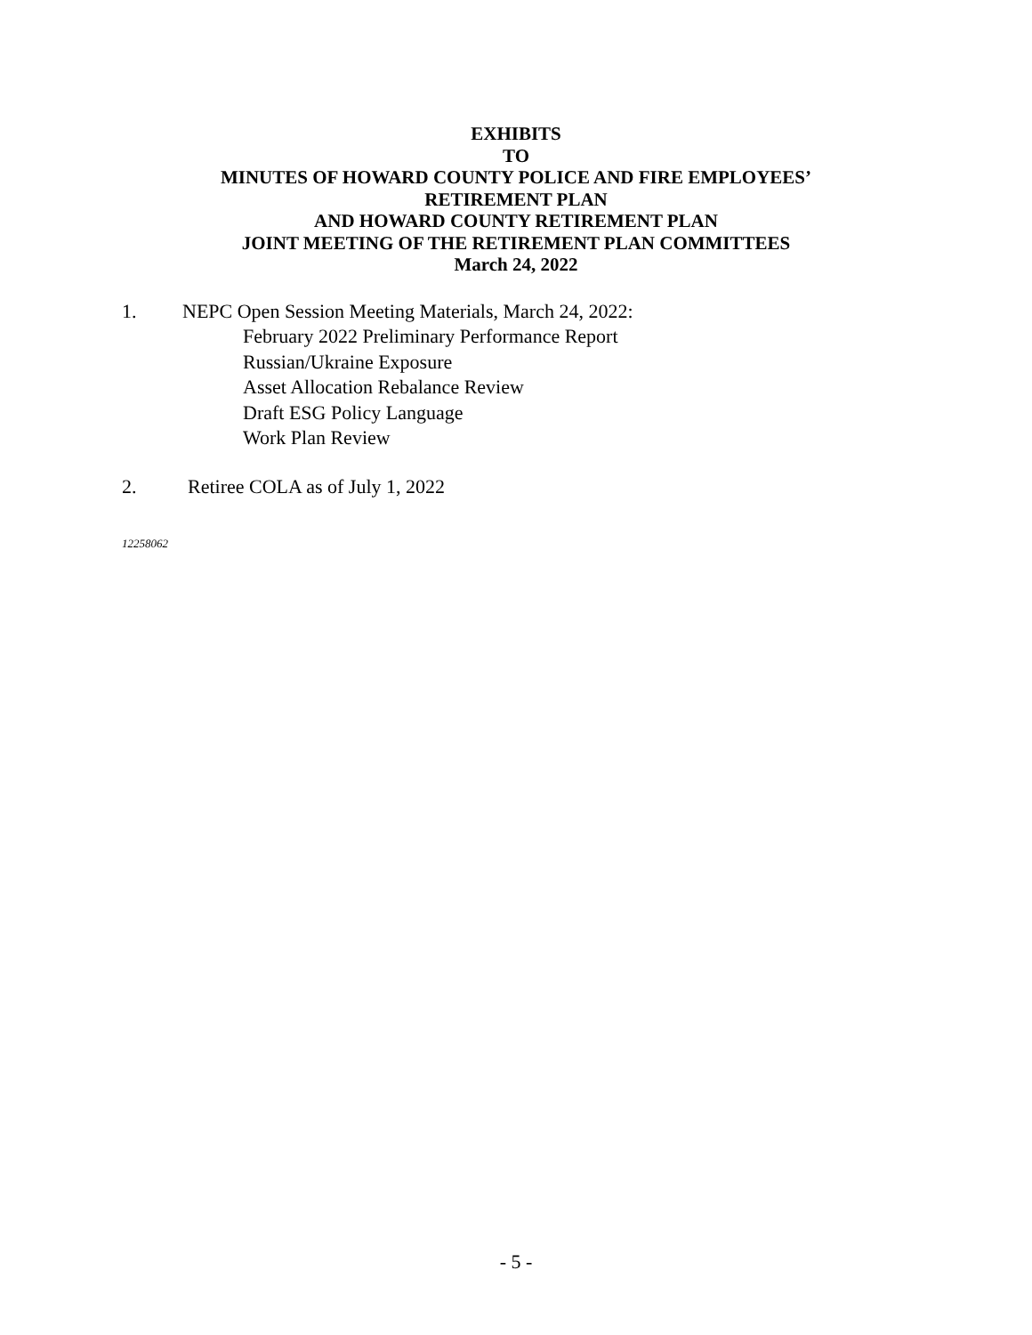EXHIBITS
TO
MINUTES OF HOWARD COUNTY POLICE AND FIRE EMPLOYEES’
RETIREMENT PLAN
AND HOWARD COUNTY RETIREMENT PLAN
JOINT MEETING OF THE RETIREMENT PLAN COMMITTEES
March 24, 2022
1. NEPC Open Session Meeting Materials, March 24, 2022:
February 2022 Preliminary Performance Report
Russian/Ukraine Exposure
Asset Allocation Rebalance Review
Draft ESG Policy Language
Work Plan Review
2. Retiree COLA as of July 1, 2022
12258062
- 5 -